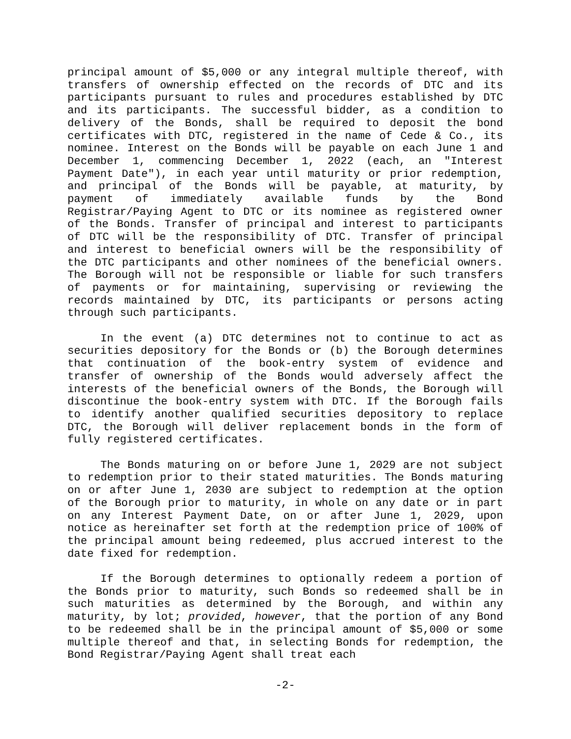principal amount of $5,000 or any integral multiple thereof, with transfers of ownership effected on the records of DTC and its participants pursuant to rules and procedures established by DTC and its participants. The successful bidder, as a condition to delivery of the Bonds, shall be required to deposit the bond certificates with DTC, registered in the name of Cede & Co., its nominee. Interest on the Bonds will be payable on each June 1 and December 1, commencing December 1, 2022 (each, an "Interest Payment Date"), in each year until maturity or prior redemption, and principal of the Bonds will be payable, at maturity, by payment of immediately available funds by the Bond Registrar/Paying Agent to DTC or its nominee as registered owner of the Bonds. Transfer of principal and interest to participants of DTC will be the responsibility of DTC. Transfer of principal and interest to beneficial owners will be the responsibility of the DTC participants and other nominees of the beneficial owners. The Borough will not be responsible or liable for such transfers of payments or for maintaining, supervising or reviewing the records maintained by DTC, its participants or persons acting through such participants.
In the event (a) DTC determines not to continue to act as securities depository for the Bonds or (b) the Borough determines that continuation of the book-entry system of evidence and transfer of ownership of the Bonds would adversely affect the interests of the beneficial owners of the Bonds, the Borough will discontinue the book-entry system with DTC. If the Borough fails to identify another qualified securities depository to replace DTC, the Borough will deliver replacement bonds in the form of fully registered certificates.
The Bonds maturing on or before June 1, 2029 are not subject to redemption prior to their stated maturities. The Bonds maturing on or after June 1, 2030 are subject to redemption at the option of the Borough prior to maturity, in whole on any date or in part on any Interest Payment Date, on or after June 1, 2029, upon notice as hereinafter set forth at the redemption price of 100% of the principal amount being redeemed, plus accrued interest to the date fixed for redemption.
If the Borough determines to optionally redeem a portion of the Bonds prior to maturity, such Bonds so redeemed shall be in such maturities as determined by the Borough, and within any maturity, by lot; provided, however, that the portion of any Bond to be redeemed shall be in the principal amount of $5,000 or some multiple thereof and that, in selecting Bonds for redemption, the Bond Registrar/Paying Agent shall treat each
-2-